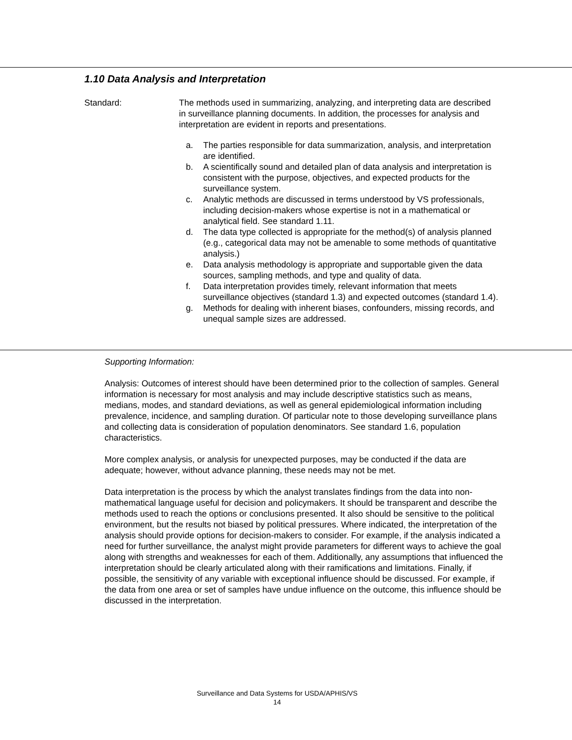1.10 Data Analysis and Interpretation
Standard: The methods used in summarizing, analyzing, and interpreting data are described in surveillance planning documents. In addition, the processes for analysis and interpretation are evident in reports and presentations.
a. The parties responsible for data summarization, analysis, and interpretation are identified.
b. A scientifically sound and detailed plan of data analysis and interpretation is consistent with the purpose, objectives, and expected products for the surveillance system.
c. Analytic methods are discussed in terms understood by VS professionals, including decision-makers whose expertise is not in a mathematical or analytical field. See standard 1.11.
d. The data type collected is appropriate for the method(s) of analysis planned (e.g., categorical data may not be amenable to some methods of quantitative analysis.)
e. Data analysis methodology is appropriate and supportable given the data sources, sampling methods, and type and quality of data.
f. Data interpretation provides timely, relevant information that meets surveillance objectives (standard 1.3) and expected outcomes (standard 1.4).
g. Methods for dealing with inherent biases, confounders, missing records, and unequal sample sizes are addressed.
Supporting Information:
Analysis: Outcomes of interest should have been determined prior to the collection of samples. General information is necessary for most analysis and may include descriptive statistics such as means, medians, modes, and standard deviations, as well as general epidemiological information including prevalence, incidence, and sampling duration. Of particular note to those developing surveillance plans and collecting data is consideration of population denominators. See standard 1.6, population characteristics.
More complex analysis, or analysis for unexpected purposes, may be conducted if the data are adequate; however, without advance planning, these needs may not be met.
Data interpretation is the process by which the analyst translates findings from the data into non-mathematical language useful for decision and policymakers. It should be transparent and describe the methods used to reach the options or conclusions presented. It also should be sensitive to the political environment, but the results not biased by political pressures. Where indicated, the interpretation of the analysis should provide options for decision-makers to consider. For example, if the analysis indicated a need for further surveillance, the analyst might provide parameters for different ways to achieve the goal along with strengths and weaknesses for each of them. Additionally, any assumptions that influenced the interpretation should be clearly articulated along with their ramifications and limitations. Finally, if possible, the sensitivity of any variable with exceptional influence should be discussed. For example, if the data from one area or set of samples have undue influence on the outcome, this influence should be discussed in the interpretation.
Surveillance and Data Systems for USDA/APHIS/VS
14